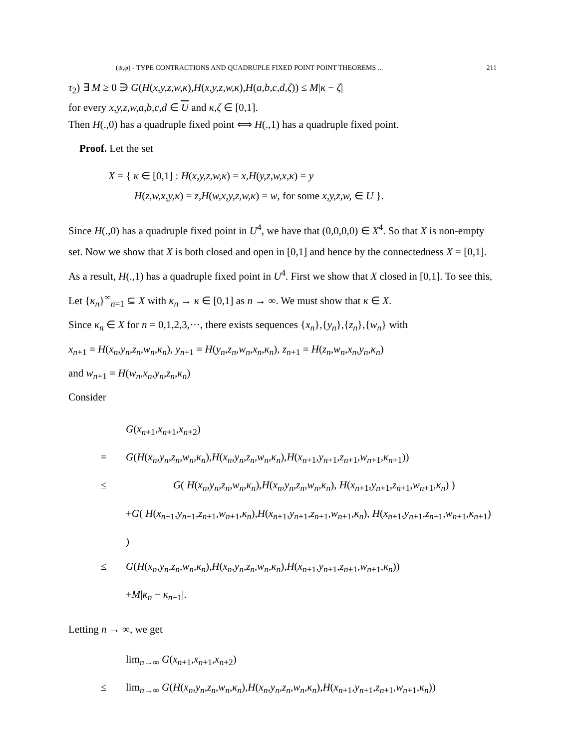(ψ,φ) - TYPE CONTRACTIONS AND QUADRUPLE FIXED POINT POINT THEOREMS ... 211
τ<sub>2</sub>) ∃ M ≥ 0 ∋ G(H(x,y,z,w,κ),H(x,y,z,w,κ),H(a,b,c,d,ζ)) ≤ M|κ − ζ|
for every x,y,z,w,a,b,c,d ∈ U and κ,ζ ∈ [0,1].
Then H(.,0) has a quadruple fixed point ⟺ H(.,1) has a quadruple fixed point.
Proof. Let the set
X = { κ ∈ [0,1] : H(x,y,z,w,κ) = x,H(y,z,w,x,κ) = y
H(z,w,x,y,κ) = z,H(w,x,y,z,w,κ) = w, for some x,y,z,w, ∈ U }.
Since H(.,0) has a quadruple fixed point in U<sup>4</sup>, we have that (0,0,0,0) ∈ X<sup>4</sup>. So that X is non-empty set. Now we show that X is both closed and open in [0,1] and hence by the connectedness X = [0,1]. As a result, H(.,1) has a quadruple fixed point in U<sup>4</sup>. First we show that X closed in [0,1]. To see this, Let {κ<sub>n</sub>}<sup>∞</sup><sub>n=1</sub> ⊆ X with κ<sub>n</sub> → κ ∈ [0,1] as n → ∞. We must show that κ ∈ X.
Since κ<sub>n</sub> ∈ X for n = 0,1,2,3,···, there exists sequences {x<sub>n</sub>},{y<sub>n</sub>},{z<sub>n</sub>},{w<sub>n</sub>} with
x<sub>n+1</sub> = H(x<sub>n</sub>,y<sub>n</sub>,z<sub>n</sub>,w<sub>n</sub>,κ<sub>n</sub>), y<sub>n+1</sub> = H(y<sub>n</sub>,z<sub>n</sub>,w<sub>n</sub>,x<sub>n</sub>,κ<sub>n</sub>), z<sub>n+1</sub> = H(z<sub>n</sub>,w<sub>n</sub>,x<sub>n</sub>,y<sub>n</sub>,κ<sub>n</sub>)
and w<sub>n+1</sub> = H(w<sub>n</sub>,x<sub>n</sub>,y<sub>n</sub>,z<sub>n</sub>,κ<sub>n</sub>)
Consider
G(x<sub>n+1</sub>,x<sub>n+1</sub>,x<sub>n+2</sub>)
= G(H(x<sub>n</sub>,y<sub>n</sub>,z<sub>n</sub>,w<sub>n</sub>,κ<sub>n</sub>),H(x<sub>n</sub>,y<sub>n</sub>,z<sub>n</sub>,w<sub>n</sub>,κ<sub>n</sub>),H(x<sub>n+1</sub>,y<sub>n+1</sub>,z<sub>n+1</sub>,w<sub>n+1</sub>,κ<sub>n+1</sub>))
≤ G( H(x<sub>n</sub>,y<sub>n</sub>,z<sub>n</sub>,w<sub>n</sub>,κ<sub>n</sub>),H(x<sub>n</sub>,y<sub>n</sub>,z<sub>n</sub>,w<sub>n</sub>,κ<sub>n</sub>), H(x<sub>n+1</sub>,y<sub>n+1</sub>,z<sub>n+1</sub>,w<sub>n+1</sub>,κ<sub>n</sub>) )
+G( H(x<sub>n+1</sub>,y<sub>n+1</sub>,z<sub>n+1</sub>,w<sub>n+1</sub>,κ<sub>n</sub>),H(x<sub>n+1</sub>,y<sub>n+1</sub>,z<sub>n+1</sub>,w<sub>n+1</sub>,κ<sub>n</sub>), H(x<sub>n+1</sub>,y<sub>n+1</sub>,z<sub>n+1</sub>,w<sub>n+1</sub>,κ<sub>n+1</sub>) )
≤ G(H(x<sub>n</sub>,y<sub>n</sub>,z<sub>n</sub>,w<sub>n</sub>,κ<sub>n</sub>),H(x<sub>n</sub>,y<sub>n</sub>,z<sub>n</sub>,w<sub>n</sub>,κ<sub>n</sub>),H(x<sub>n+1</sub>,y<sub>n+1</sub>,z<sub>n+1</sub>,w<sub>n+1</sub>,κ<sub>n</sub>))
+M|κ<sub>n</sub> − κ<sub>n+1</sub>|.
Letting n → ∞, we get
lim<sub>n→∞</sub> G(x<sub>n+1</sub>,x<sub>n+1</sub>,x<sub>n+2</sub>)
≤ lim<sub>n→∞</sub> G(H(x<sub>n</sub>,y<sub>n</sub>,z<sub>n</sub>,w<sub>n</sub>,κ<sub>n</sub>),H(x<sub>n</sub>,y<sub>n</sub>,z<sub>n</sub>,w<sub>n</sub>,κ<sub>n</sub>),H(x<sub>n+1</sub>,y<sub>n+1</sub>,z<sub>n+1</sub>,w<sub>n+1</sub>,κ<sub>n</sub>))